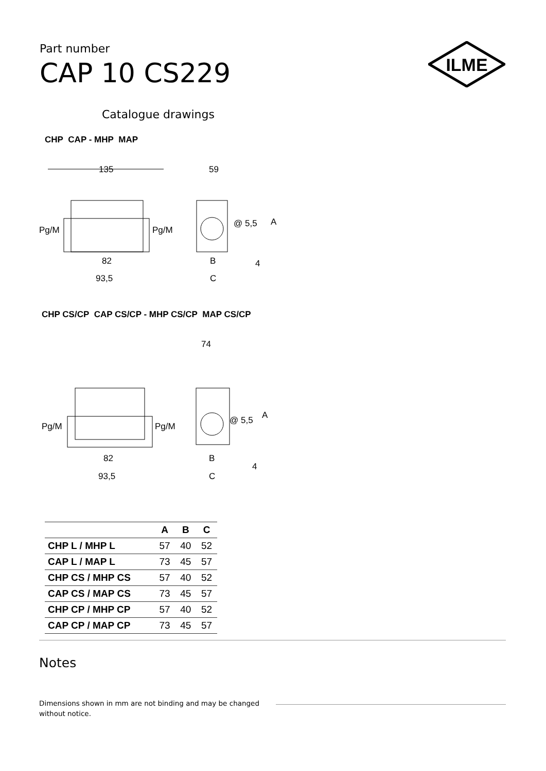Part number
CAP 10 CS229
ILME
Catalogue drawings
CHP CAP - MHP MAP
135
Pg/M
Pg/M
82
93,5
59
@ 5,5
A
B
4
C
CHP CS/CP CAP CS/CP - MHP CS/CP MAP CS/CP
74
Pg/M
Pg/M
82
93,5
@ 5,5
A
B
4
C
| | A | B | C |
| --- | --- | --- | --- |
| CHP L / MHP L | 57 | 40 | 52 |
| CAP L / MAP L | 73 | 45 | 57 |
| CHP CS / MHP CS | 57 | 40 | 52 |
| CAP CS / MAP CS | 73 | 45 | 57 |
| CHP CP / MHP CP | 57 | 40 | 52 |
| CAP CP / MAP CP | 73 | 45 | 57 |
Notes
Dimensions shown in mm are not binding and may be changed without notice.